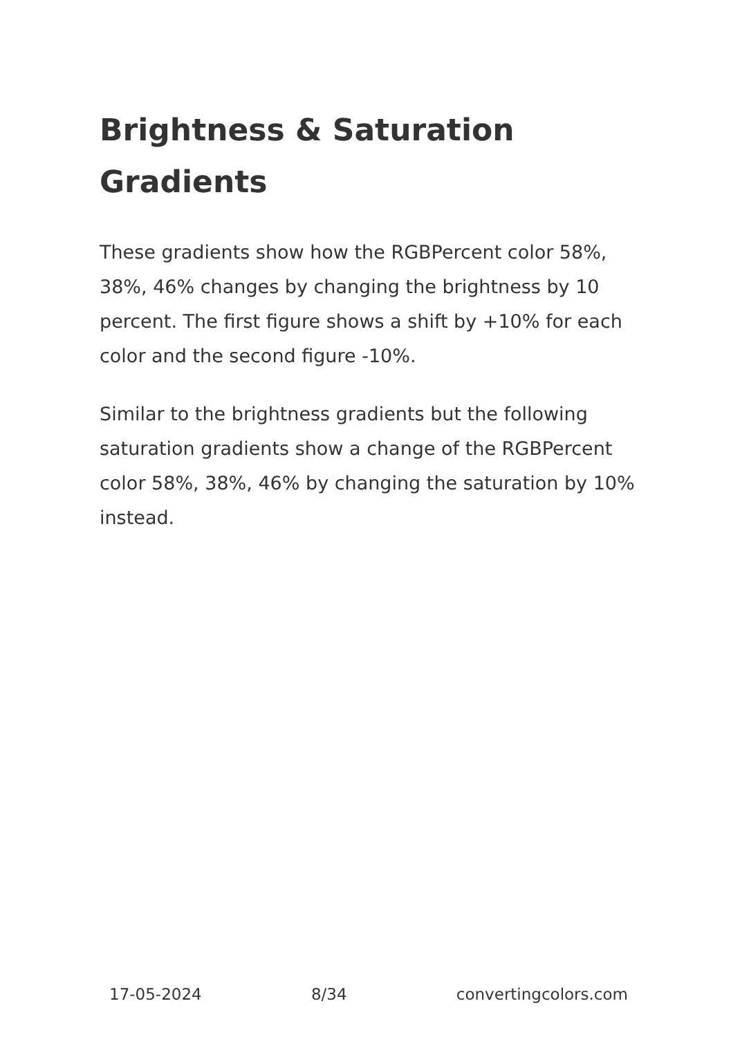Brightness & Saturation Gradients
These gradients show how the RGBPercent color 58%, 38%, 46% changes by changing the brightness by 10 percent. The first figure shows a shift by +10% for each color and the second figure -10%.
Similar to the brightness gradients but the following saturation gradients show a change of the RGBPercent color 58%, 38%, 46% by changing the saturation by 10% instead.
17-05-2024 8/34 convertingcolors.com